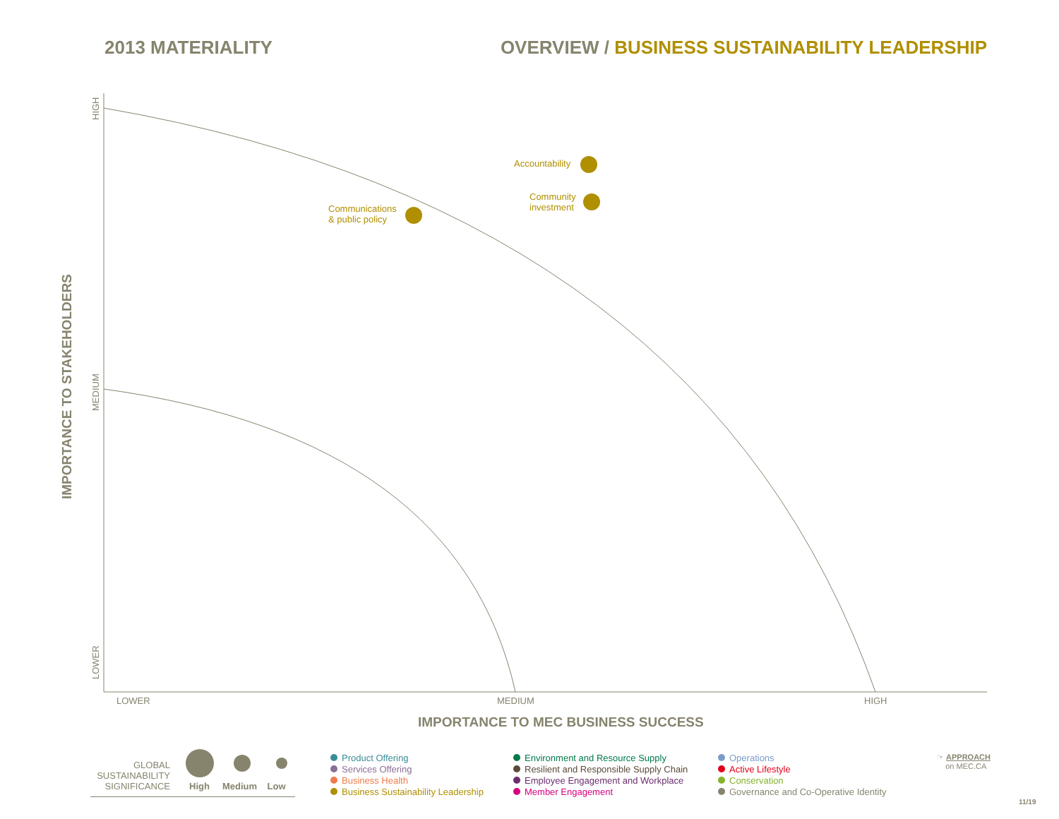2013 MATERIALITY OVERVIEW / BUSINESS SUSTAINABILITY LEADERSHIP
HIGH
MEDIUM
LOWER
IMPORTANCE TO STAKEHOLDERS
Accountability
Community
investment
Communications
& public policy
LOWER MEDIUM HIGH
IMPORTANCE TO MEC BUSINESS SUCCESS
GLOBAL SUSTAINABILITY SIGNIFICANCE
High Medium Low
Product Offering
Services Offering
Business Health
Business Sustainability Leadership
Environment and Resource Supply
Resilient and Responsible Supply Chain
Employee Engagement and Workplace
Member Engagement
Operations
Active Lifestyle
Conservation
Governance and Co-Operative Identity
☞ APPROACH
on MEC.CA
11/19